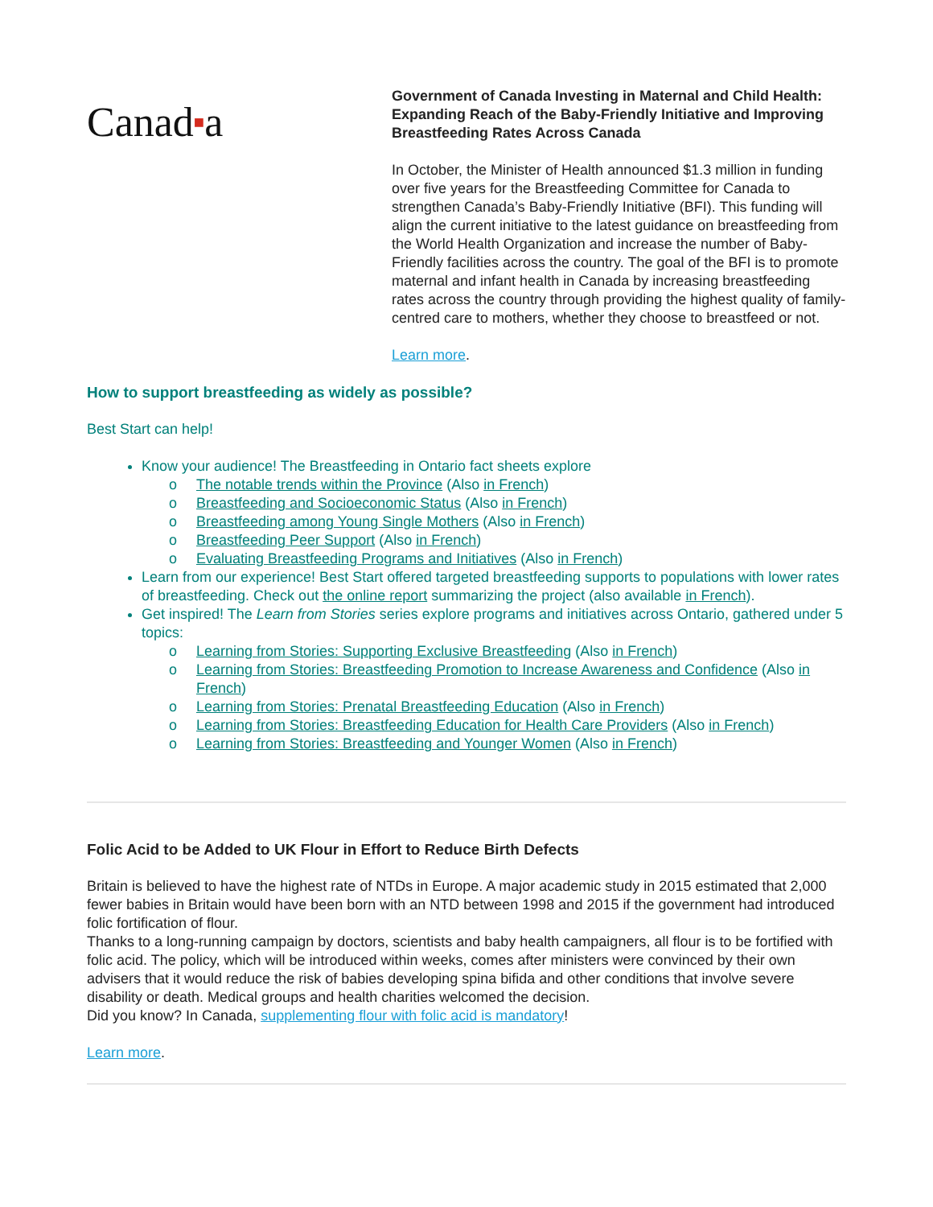Canad■a
Government of Canada Investing in Maternal and Child Health: Expanding Reach of the Baby-Friendly Initiative and Improving Breastfeeding Rates Across Canada
In October, the Minister of Health announced $1.3 million in funding over five years for the Breastfeeding Committee for Canada to strengthen Canada’s Baby-Friendly Initiative (BFI). This funding will align the current initiative to the latest guidance on breastfeeding from the World Health Organization and increase the number of Baby-Friendly facilities across the country. The goal of the BFI is to promote maternal and infant health in Canada by increasing breastfeeding rates across the country through providing the highest quality of family-centred care to mothers, whether they choose to breastfeed or not.
Learn more.
How to support breastfeeding as widely as possible?
Best Start can help!
Know your audience! The Breastfeeding in Ontario fact sheets explore
o The notable trends within the Province (Also in French)
o Breastfeeding and Socioeconomic Status (Also in French)
o Breastfeeding among Young Single Mothers (Also in French)
o Breastfeeding Peer Support (Also in French)
o Evaluating Breastfeeding Programs and Initiatives (Also in French)
Learn from our experience! Best Start offered targeted breastfeeding supports to populations with lower rates of breastfeeding. Check out the online report summarizing the project (also available in French).
Get inspired! The Learn from Stories series explore programs and initiatives across Ontario, gathered under 5 topics:
o Learning from Stories: Supporting Exclusive Breastfeeding (Also in French)
o Learning from Stories: Breastfeeding Promotion to Increase Awareness and Confidence (Also in French)
o Learning from Stories: Prenatal Breastfeeding Education (Also in French)
o Learning from Stories: Breastfeeding Education for Health Care Providers (Also in French)
o Learning from Stories: Breastfeeding and Younger Women (Also in French)
Folic Acid to be Added to UK Flour in Effort to Reduce Birth Defects
Britain is believed to have the highest rate of NTDs in Europe. A major academic study in 2015 estimated that 2,000 fewer babies in Britain would have been born with an NTD between 1998 and 2015 if the government had introduced folic fortification of flour.
Thanks to a long-running campaign by doctors, scientists and baby health campaigners, all flour is to be fortified with folic acid. The policy, which will be introduced within weeks, comes after ministers were convinced by their own advisers that it would reduce the risk of babies developing spina bifida and other conditions that involve severe disability or death. Medical groups and health charities welcomed the decision.
Did you know? In Canada, supplementing flour with folic acid is mandatory!
Learn more.